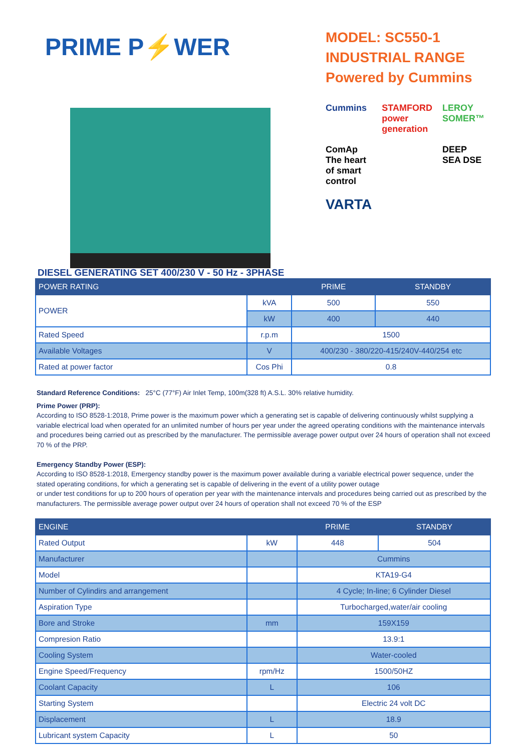PRIME P⚡WER
MODEL: SC550-1
INDUSTRIAL RANGE
Powered by Cummins
Cummins STAMFORD power generation LEROY SOMER™ ComAp The heart of smart control DEEP SEA DSE VARTA
DIESEL GENERATING SET 400/230 V - 50 Hz - 3PHASE
| POWER RATING | | PRIME | STANDBY |
| --- | --- | --- | --- |
| POWER | kVA | 500 | 550 |
| | kW | 400 | 440 |
| Rated Speed | r.p.m | 1500 | |
| Available Voltages | V | 400/230 - 380/220-415/240V-440/254 etc | |
| Rated at power factor | Cos Phi | 0.8 | |
Standard Reference Conditions: 25°C (77°F) Air Inlet Temp, 100m(328 ft) A.S.L. 30% relative humidity.
Prime Power (PRP):
According to ISO 8528-1:2018, Prime power is the maximum power which a generating set is capable of delivering continuously whilst supplying a variable electrical load when operated for an unlimited number of hours per year under the agreed operating conditions with the maintenance intervals and procedures being carried out as prescribed by the manufacturer. The permissible average power output over 24 hours of operation shall not exceed 70 % of the PRP.
Emergency Standby Power (ESP):
According to ISO 8528-1:2018, Emergency standby power is the maximum power available during a variable electrical power sequence, under the stated operating conditions, for which a generating set is capable of delivering in the event of a utility power outage
or under test conditions for up to 200 hours of operation per year with the maintenance intervals and procedures being carried out as prescribed by the manufacturers. The permissible average power output over 24 hours of operation shall not exceed 70 % of the ESP
| ENGINE | | PRIME | STANDBY |
| --- | --- | --- | --- |
| Rated Output | kW | 448 | 504 |
| Manufacturer | | Cummins | |
| Model | | KTA19-G4 | |
| Number of Cylindirs and arrangement | | 4 Cycle; In-line; 6 Cylinder Diesel | |
| Aspiration Type | | Turbocharged,water/air cooling | |
| Bore and Stroke | mm | 159X159 | |
| Compresion Ratio | | 13.9:1 | |
| Cooling System | | Water-cooled | |
| Engine Speed/Frequency | rpm/Hz | 1500/50HZ | |
| Coolant Capacity | L | 106 | |
| Starting System | | Electric 24 volt DC | |
| Displacement | L | 18.9 | |
| Lubricant system Capacity | L | 50 | |